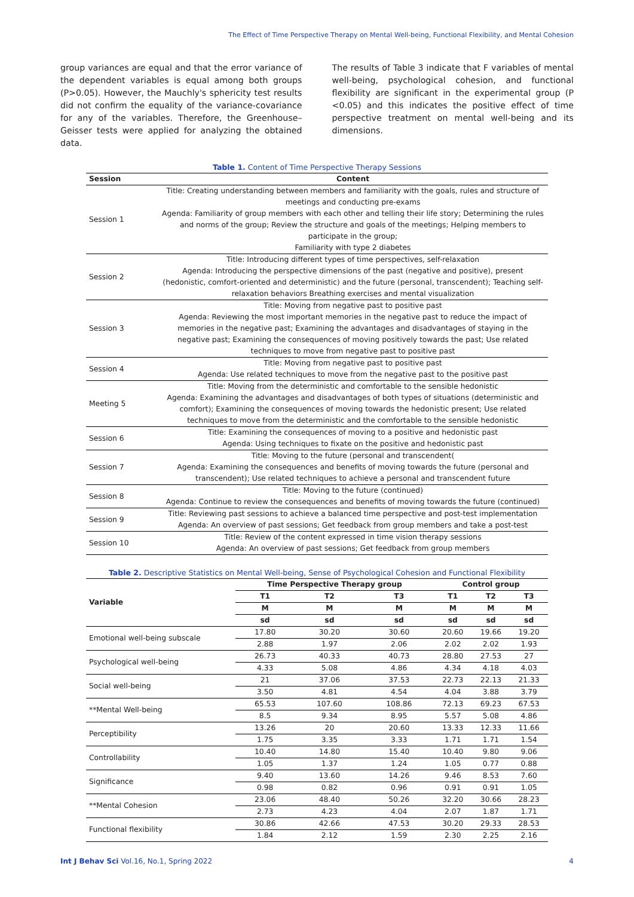The Effect of Time Perspective Therapy on Mental Well-being, Functional Flexibility, and Mental Cohesion
group variances are equal and that the error variance of the dependent variables is equal among both groups (P>0.05). However, the Mauchly's sphericity test results did not confirm the equality of the variance-covariance for any of the variables. Therefore, the Greenhouse–Geisser tests were applied for analyzing the obtained data.
The results of Table 3 indicate that F variables of mental well-being, psychological cohesion, and functional flexibility are significant in the experimental group (P <0.05) and this indicates the positive effect of time perspective treatment on mental well-being and its dimensions.
Table 1. Content of Time Perspective Therapy Sessions
| Session | Content |
| --- | --- |
| Session 1 | Title: Creating understanding between members and familiarity with the goals, rules and structure of meetings and conducting pre-exams Agenda: Familiarity of group members with each other and telling their life story; Determining the rules and norms of the group; Review the structure and goals of the meetings; Helping members to participate in the group; Familiarity with type 2 diabetes |
| Session 2 | Title: Introducing different types of time perspectives, self-relaxation Agenda: Introducing the perspective dimensions of the past (negative and positive), present (hedonistic, comfort-oriented and deterministic) and the future (personal, transcendent); Teaching self-relaxation behaviors Breathing exercises and mental visualization |
| Session 3 | Title: Moving from negative past to positive past Agenda: Reviewing the most important memories in the negative past to reduce the impact of memories in the negative past; Examining the advantages and disadvantages of staying in the negative past; Examining the consequences of moving positively towards the past; Use related techniques to move from negative past to positive past |
| Session 4 | Title: Moving from negative past to positive past Agenda: Use related techniques to move from the negative past to the positive past |
| Meeting 5 | Title: Moving from the deterministic and comfortable to the sensible hedonistic Agenda: Examining the advantages and disadvantages of both types of situations (deterministic and comfort); Examining the consequences of moving towards the hedonistic present; Use related techniques to move from the deterministic and the comfortable to the sensible hedonistic |
| Session 6 | Title: Examining the consequences of moving to a positive and hedonistic past Agenda: Using techniques to fixate on the positive and hedonistic past |
| Session 7 | Title: Moving to the future (personal and transcendent( Agenda: Examining the consequences and benefits of moving towards the future (personal and transcendent); Use related techniques to achieve a personal and transcendent future |
| Session 8 | Title: Moving to the future (continued) Agenda: Continue to review the consequences and benefits of moving towards the future (continued) |
| Session 9 | Title: Reviewing past sessions to achieve a balanced time perspective and post-test implementation Agenda: An overview of past sessions; Get feedback from group members and take a post-test |
| Session 10 | Title: Review of the content expressed in time vision therapy sessions Agenda: An overview of past sessions; Get feedback from group members |
Table 2. Descriptive Statistics on Mental Well-being, Sense of Psychological Cohesion and Functional Flexibility
| Variable | Time Perspective Therapy group | | | Control group | | |
| --- | --- | --- | --- | --- | --- | --- |
| | T1 | T2 | T3 | T1 | T2 | T3 |
| | M | M | M | M | M | M |
| | sd | sd | sd | sd | sd | sd |
| Emotional well-being subscale | 17.80 | 30.20 | 30.60 | 20.60 | 19.66 | 19.20 |
| | 2.88 | 1.97 | 2.06 | 2.02 | 2.02 | 1.93 |
| Psychological well-being | 26.73 | 40.33 | 40.73 | 28.80 | 27.53 | 27 |
| | 4.33 | 5.08 | 4.86 | 4.34 | 4.18 | 4.03 |
| Social well-being | 21 | 37.06 | 37.53 | 22.73 | 22.13 | 21.33 |
| | 3.50 | 4.81 | 4.54 | 4.04 | 3.88 | 3.79 |
| **Mental Well-being | 65.53 | 107.60 | 108.86 | 72.13 | 69.23 | 67.53 |
| | 8.5 | 9.34 | 8.95 | 5.57 | 5.08 | 4.86 |
| Perceptibility | 13.26 | 20 | 20.60 | 13.33 | 12.33 | 11.66 |
| | 1.75 | 3.35 | 3.33 | 1.71 | 1.71 | 1.54 |
| Controllability | 10.40 | 14.80 | 15.40 | 10.40 | 9.80 | 9.06 |
| | 1.05 | 1.37 | 1.24 | 1.05 | 0.77 | 0.88 |
| Significance | 9.40 | 13.60 | 14.26 | 9.46 | 8.53 | 7.60 |
| | 0.98 | 0.82 | 0.96 | 0.91 | 0.91 | 1.05 |
| **Mental Cohesion | 23.06 | 48.40 | 50.26 | 32.20 | 30.66 | 28.23 |
| | 2.73 | 4.23 | 4.04 | 2.07 | 1.87 | 1.71 |
| Functional flexibility | 30.86 | 42.66 | 47.53 | 30.20 | 29.33 | 28.53 |
| | 1.84 | 2.12 | 1.59 | 2.30 | 2.25 | 2.16 |
Int J Behav Sci Vol.16, No.1, Spring 2022 4